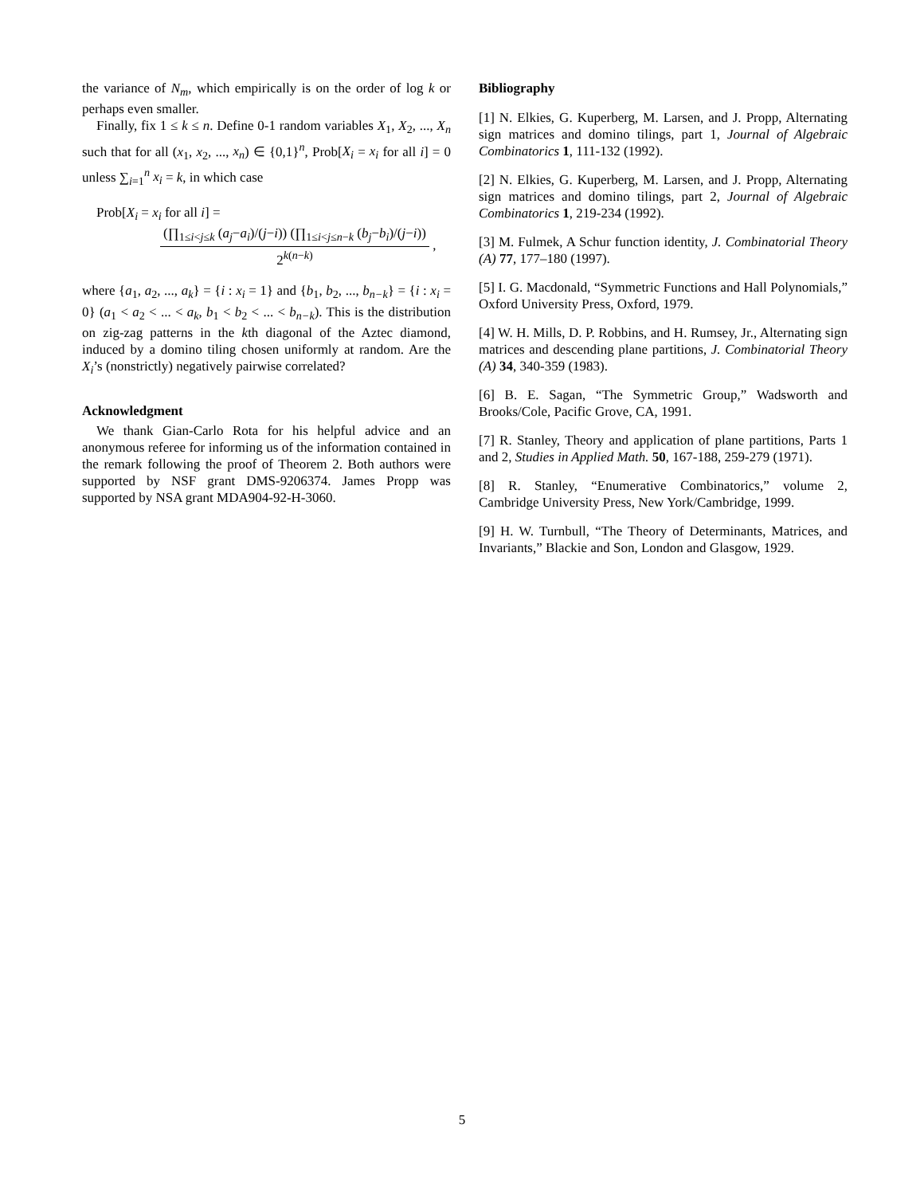the variance of N<sub>m</sub>, which empirically is on the order of log k or perhaps even smaller.
Finally, fix 1 ≤ k ≤ n. Define 0-1 random variables X<sub>1</sub>, X<sub>2</sub>, ..., X<sub>n</sub> such that for all (x<sub>1</sub>, x<sub>2</sub>, ..., x<sub>n</sub>) ∈ {0,1}<sup>n</sup>, Prob[X<sub>i</sub> = x<sub>i</sub> for all i] = 0 unless ∑<sub>i=1</sub><sup>n</sup> x<sub>i</sub> = k, in which case
Prob[X<sub>i</sub> = x<sub>i</sub> for all i] =
(∏<sub>1≤i<j≤k</sub> (a<sub>j</sub>−a<sub>i</sub>)/(j−i)) (∏<sub>1≤i<j≤n−k</sub> (b<sub>j</sub>−b<sub>i</sub>)/(j−i))
2<sup>k(n−k)</sup>
,
where {a<sub>1</sub>, a<sub>2</sub>, ..., a<sub>k</sub>} = {i : x<sub>i</sub> = 1} and {b<sub>1</sub>, b<sub>2</sub>, ..., b<sub>n−k</sub>} = {i : x<sub>i</sub> = 0} (a<sub>1</sub> < a<sub>2</sub> < ... < a<sub>k</sub>, b<sub>1</sub> < b<sub>2</sub> < ... < b<sub>n−k</sub>). This is the distribution on zig-zag patterns in the kth diagonal of the Aztec diamond, induced by a domino tiling chosen uniformly at random. Are the X<sub>i</sub>’s (nonstrictly) negatively pairwise correlated?
Acknowledgment
We thank Gian-Carlo Rota for his helpful advice and an anonymous referee for informing us of the information contained in the remark following the proof of Theorem 2. Both authors were supported by NSF grant DMS-9206374. James Propp was supported by NSA grant MDA904-92-H-3060.
Bibliography
[1] N. Elkies, G. Kuperberg, M. Larsen, and J. Propp, Alternating sign matrices and domino tilings, part 1, Journal of Algebraic Combinatorics 1, 111-132 (1992).
[2] N. Elkies, G. Kuperberg, M. Larsen, and J. Propp, Alternating sign matrices and domino tilings, part 2, Journal of Algebraic Combinatorics 1, 219-234 (1992).
[3] M. Fulmek, A Schur function identity, J. Combinatorial Theory (A) 77, 177–180 (1997).
[5] I. G. Macdonald, “Symmetric Functions and Hall Polynomials,” Oxford University Press, Oxford, 1979.
[4] W. H. Mills, D. P. Robbins, and H. Rumsey, Jr., Alternating sign matrices and descending plane partitions, J. Combinatorial Theory (A) 34, 340-359 (1983).
[6] B. E. Sagan, “The Symmetric Group,” Wadsworth and Brooks/Cole, Pacific Grove, CA, 1991.
[7] R. Stanley, Theory and application of plane partitions, Parts 1 and 2, Studies in Applied Math. 50, 167-188, 259-279 (1971).
[8] R. Stanley, “Enumerative Combinatorics,” volume 2, Cambridge University Press, New York/Cambridge, 1999.
[9] H. W. Turnbull, “The Theory of Determinants, Matrices, and Invariants,” Blackie and Son, London and Glasgow, 1929.
5